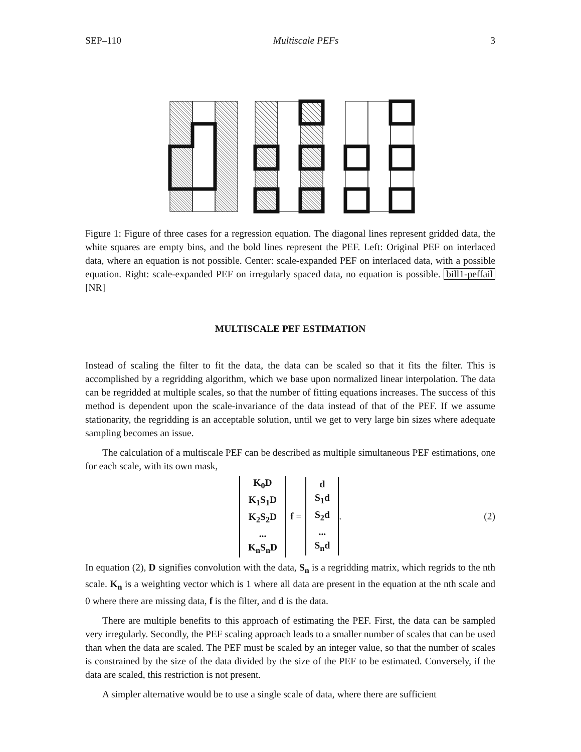SEP–110 Multiscale PEFs 3
Figure 1: Figure of three cases for a regression equation. The diagonal lines represent gridded data, the white squares are empty bins, and the bold lines represent the PEF. Left: Original PEF on interlaced data, where an equation is not possible. Center: scale-expanded PEF on interlaced data, with a possible equation. Right: scale-expanded PEF on irregularly spaced data, no equation is possible. bill1-peffail [NR]
MULTISCALE PEF ESTIMATION
Instead of scaling the filter to fit the data, the data can be scaled so that it fits the filter. This is accomplished by a regridding algorithm, which we base upon normalized linear interpolation. The data can be regridded at multiple scales, so that the number of fitting equations increases. The success of this method is dependent upon the scale-invariance of the data instead of that of the PEF. If we assume stationarity, the regridding is an acceptable solution, until we get to very large bin sizes where adequate sampling becomes an issue.
The calculation of a multiscale PEF can be described as multiple simultaneous PEF estimations, one for each scale, with its own mask,
K<sub>0</sub>D
K<sub>1</sub>S<sub>1</sub>D
K<sub>2</sub>S<sub>2</sub>D
...
K<sub>n</sub>S<sub>n</sub>D
f =
d
S<sub>1</sub>d
S<sub>2</sub>d
...
S<sub>n</sub>d
. (2)
In equation (2), D signifies convolution with the data, S<sub>n</sub> is a regridding matrix, which regrids to the nth scale. K<sub>n</sub> is a weighting vector which is 1 where all data are present in the equation at the nth scale and 0 where there are missing data, f is the filter, and d is the data.
There are multiple benefits to this approach of estimating the PEF. First, the data can be sampled very irregularly. Secondly, the PEF scaling approach leads to a smaller number of scales that can be used than when the data are scaled. The PEF must be scaled by an integer value, so that the number of scales is constrained by the size of the data divided by the size of the PEF to be estimated. Conversely, if the data are scaled, this restriction is not present.
A simpler alternative would be to use a single scale of data, where there are sufficient